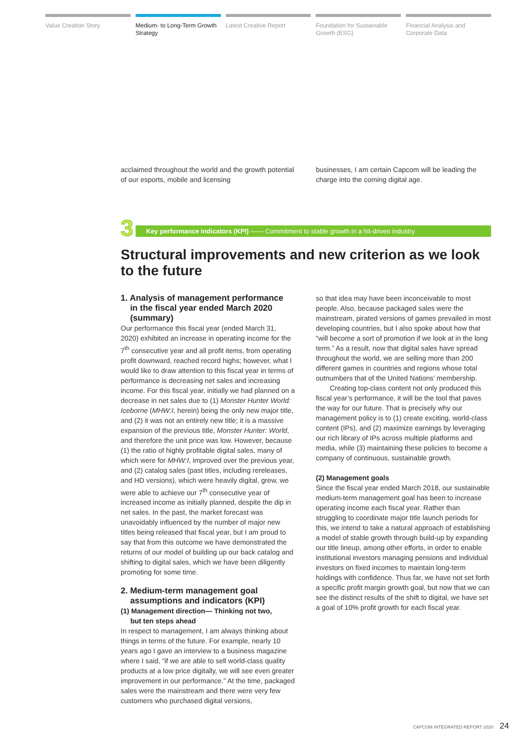Value Creation Story Medium- to Long-Term Growth Strategy
Latest Creative Report Foundation for Sustainable Growth (ESG)
Financial Analysis and Corporate Data
acclaimed throughout the world and the growth potential of our esports, mobile and licensing
businesses, I am certain Capcom will be leading the charge into the coming digital age.
3
Key performance indicators (KPI) —— Commitment to stable growth in a hit-driven industry
Structural improvements and new criterion as we look to the future
1. Analysis of management performance
in the fiscal year ended March 2020
(summary)
Our performance this fiscal year (ended March 31, 2020) exhibited an increase in operating income for the 7<sup>th</sup> consecutive year and all profit items, from operating profit downward, reached record highs; however, what I would like to draw attention to this fiscal year in terms of performance is decreasing net sales and increasing income. For this fiscal year, initially we had planned on a decrease in net sales due to (1) Monster Hunter World: Iceborne (MHW:I, herein) being the only new major title, and (2) it was not an entirely new title; it is a massive expansion of the previous title, Monster Hunter: World, and therefore the unit price was low. However, because (1) the ratio of highly profitable digital sales, many of which were for MHW:I, improved over the previous year, and (2) catalog sales (past titles, including rereleases, and HD versions), which were heavily digital, grew, we were able to achieve our 7<sup>th</sup> consecutive year of increased income as initially planned, despite the dip in net sales. In the past, the market forecast was unavoidably influenced by the number of major new titles being released that fiscal year, but I am proud to say that from this outcome we have demonstrated the returns of our model of building up our back catalog and shifting to digital sales, which we have been diligently promoting for some time.
2. Medium-term management goal
assumptions and indicators (KPI)
(1) Management direction— Thinking not two,
but ten steps ahead
In respect to management, I am always thinking about things in terms of the future. For example, nearly 10 years ago I gave an interview to a business magazine where I said, “if we are able to sell world-class quality products at a low price digitally, we will see even greater improvement in our performance.” At the time, packaged sales were the mainstream and there were very few customers who purchased digital versions,
so that idea may have been inconceivable to most people. Also, because packaged sales were the mainstream, pirated versions of games prevailed in most developing countries, but I also spoke about how that “will become a sort of promotion if we look at in the long term.” As a result, now that digital sales have spread throughout the world, we are selling more than 200 different games in countries and regions whose total outnumbers that of the United Nations’ membership.
Creating top-class content not only produced this fiscal year’s performance, it will be the tool that paves the way for our future. That is precisely why our management policy is to (1) create exciting, world-class content (IPs), and (2) maximize earnings by leveraging our rich library of IPs across multiple platforms and media, while (3) maintaining these policies to become a company of continuous, sustainable growth.
(2) Management goals
Since the fiscal year ended March 2018, our sustainable medium-term management goal has been to increase operating income each fiscal year. Rather than struggling to coordinate major title launch periods for this, we intend to take a natural approach of establishing a model of stable growth through build-up by expanding our title lineup, among other efforts, in order to enable institutional investors managing pensions and individual investors on fixed incomes to maintain long-term holdings with confidence. Thus far, we have not set forth a specific profit margin growth goal, but now that we can see the distinct results of the shift to digital, we have set a goal of 10% profit growth for each fiscal year.
CAPCOM INTEGRATED REPORT 2020 24